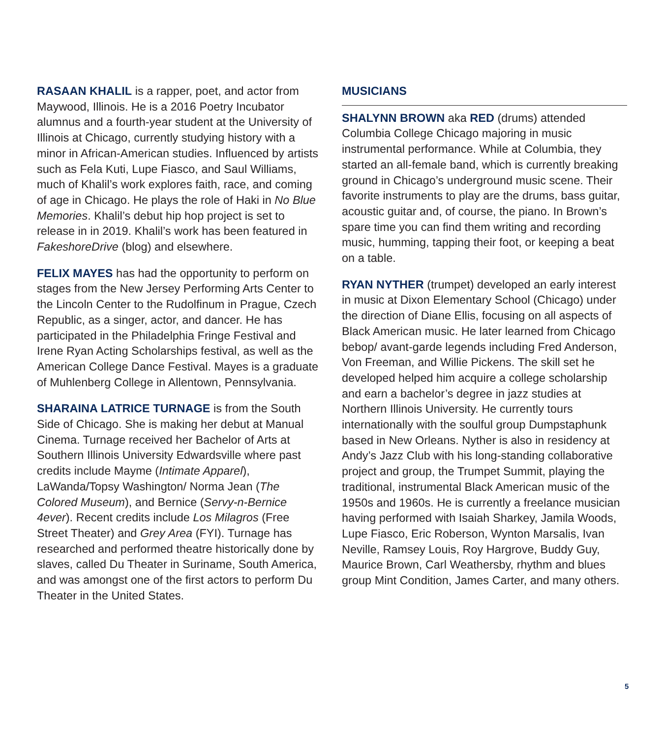RASAAN KHALIL is a rapper, poet, and actor from Maywood, Illinois. He is a 2016 Poetry Incubator alumnus and a fourth-year student at the University of Illinois at Chicago, currently studying history with a minor in African-American studies. Influenced by artists such as Fela Kuti, Lupe Fiasco, and Saul Williams, much of Khalil’s work explores faith, race, and coming of age in Chicago. He plays the role of Haki in No Blue Memories. Khalil’s debut hip hop project is set to release in in 2019. Khalil’s work has been featured in FakeshoreDrive (blog) and elsewhere.
FELIX MAYES has had the opportunity to perform on stages from the New Jersey Performing Arts Center to the Lincoln Center to the Rudolfinum in Prague, Czech Republic, as a singer, actor, and dancer. He has participated in the Philadelphia Fringe Festival and Irene Ryan Acting Scholarships festival, as well as the American College Dance Festival. Mayes is a graduate of Muhlenberg College in Allentown, Pennsylvania.
SHARAINA LATRICE TURNAGE is from the South Side of Chicago. She is making her debut at Manual Cinema. Turnage received her Bachelor of Arts at Southern Illinois University Edwardsville where past credits include Mayme (Intimate Apparel), LaWanda/Topsy Washington/ Norma Jean (The Colored Museum), and Bernice (Servy-n-Bernice 4ever). Recent credits include Los Milagros (Free Street Theater) and Grey Area (FYI). Turnage has researched and performed theatre historically done by slaves, called Du Theater in Suriname, South America, and was amongst one of the first actors to perform Du Theater in the United States.
MUSICIANS
SHALYNN BROWN aka RED (drums) attended Columbia College Chicago majoring in music instrumental performance. While at Columbia, they started an all-female band, which is currently breaking ground in Chicago’s underground music scene. Their favorite instruments to play are the drums, bass guitar, acoustic guitar and, of course, the piano. In Brown’s spare time you can find them writing and recording music, humming, tapping their foot, or keeping a beat on a table.
RYAN NYTHER (trumpet) developed an early interest in music at Dixon Elementary School (Chicago) under the direction of Diane Ellis, focusing on all aspects of Black American music. He later learned from Chicago bebop/ avant-garde legends including Fred Anderson, Von Freeman, and Willie Pickens. The skill set he developed helped him acquire a college scholarship and earn a bachelor’s degree in jazz studies at Northern Illinois University. He currently tours internationally with the soulful group Dumpstaphunk based in New Orleans. Nyther is also in residency at Andy’s Jazz Club with his long-standing collaborative project and group, the Trumpet Summit, playing the traditional, instrumental Black American music of the 1950s and 1960s. He is currently a freelance musician having performed with Isaiah Sharkey, Jamila Woods, Lupe Fiasco, Eric Roberson, Wynton Marsalis, Ivan Neville, Ramsey Louis, Roy Hargrove, Buddy Guy, Maurice Brown, Carl Weathersby, rhythm and blues group Mint Condition, James Carter, and many others.
5